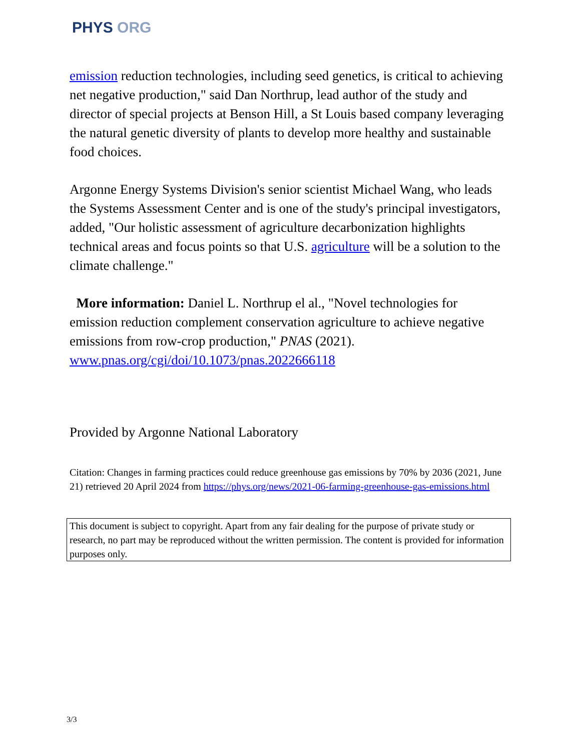PHYS ORG
emission reduction technologies, including seed genetics, is critical to achieving net negative production," said Dan Northrup, lead author of the study and director of special projects at Benson Hill, a St Louis based company leveraging the natural genetic diversity of plants to develop more healthy and sustainable food choices.
Argonne Energy Systems Division's senior scientist Michael Wang, who leads the Systems Assessment Center and is one of the study's principal investigators, added, "Our holistic assessment of agriculture decarbonization highlights technical areas and focus points so that U.S. agriculture will be a solution to the climate challenge."
More information: Daniel L. Northrup el al., "Novel technologies for emission reduction complement conservation agriculture to achieve negative emissions from row-crop production," PNAS (2021). www.pnas.org/cgi/doi/10.1073/pnas.2022666118
Provided by Argonne National Laboratory
Citation: Changes in farming practices could reduce greenhouse gas emissions by 70% by 2036 (2021, June 21) retrieved 20 April 2024 from https://phys.org/news/2021-06-farming-greenhouse-gas-emissions.html
This document is subject to copyright. Apart from any fair dealing for the purpose of private study or research, no part may be reproduced without the written permission. The content is provided for information purposes only.
3/3